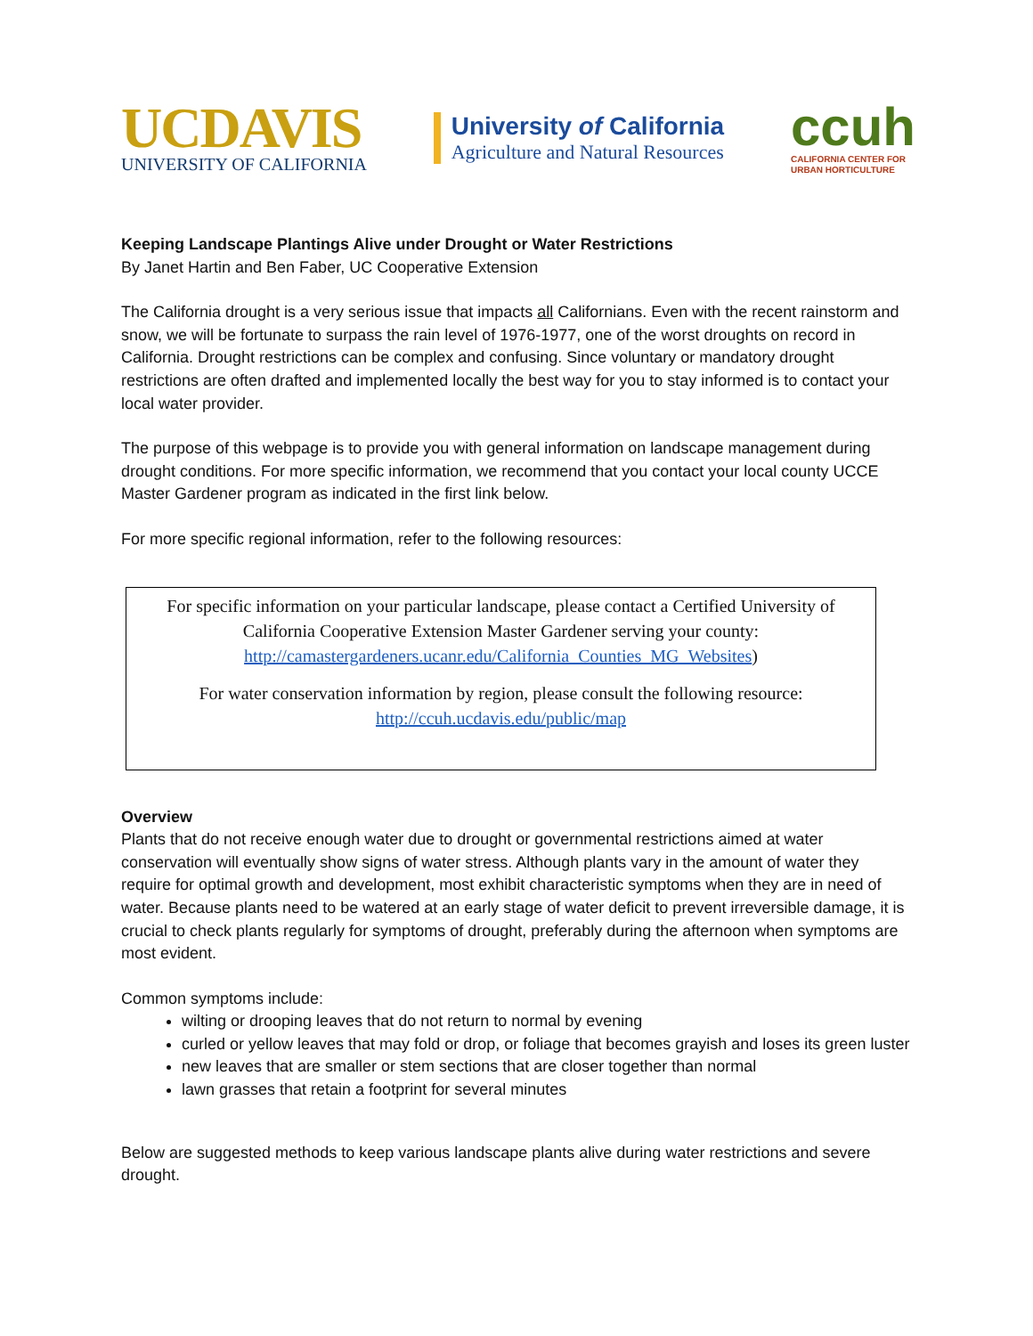UCDAVIS
UNIVERSITY OF CALIFORNIA
University of California
Agriculture and Natural Resources
ccuh
CALIFORNIA CENTER FOR
URBAN HORTICULTURE
Keeping Landscape Plantings Alive under Drought or Water Restrictions
By Janet Hartin and Ben Faber, UC Cooperative Extension
The California drought is a very serious issue that impacts all Californians. Even with the recent rainstorm and snow, we will be fortunate to surpass the rain level of 1976-1977, one of the worst droughts on record in California. Drought restrictions can be complex and confusing. Since voluntary or mandatory drought restrictions are often drafted and implemented locally the best way for you to stay informed is to contact your local water provider.
The purpose of this webpage is to provide you with general information on landscape management during drought conditions. For more specific information, we recommend that you contact your local county UCCE Master Gardener program as indicated in the first link below.
For more specific regional information, refer to the following resources:
For specific information on your particular landscape, please contact a Certified University of California Cooperative Extension Master Gardener serving your county: http://camastergardeners.ucanr.edu/California_Counties_MG_Websites)
For water conservation information by region, please consult the following resource: http://ccuh.ucdavis.edu/public/map
Overview
Plants that do not receive enough water due to drought or governmental restrictions aimed at water conservation will eventually show signs of water stress. Although plants vary in the amount of water they require for optimal growth and development, most exhibit characteristic symptoms when they are in need of water. Because plants need to be watered at an early stage of water deficit to prevent irreversible damage, it is crucial to check plants regularly for symptoms of drought, preferably during the afternoon when symptoms are most evident.
Common symptoms include:
wilting or drooping leaves that do not return to normal by evening
curled or yellow leaves that may fold or drop, or foliage that becomes grayish and loses its green luster
new leaves that are smaller or stem sections that are closer together than normal
lawn grasses that retain a footprint for several minutes
Below are suggested methods to keep various landscape plants alive during water restrictions and severe drought.